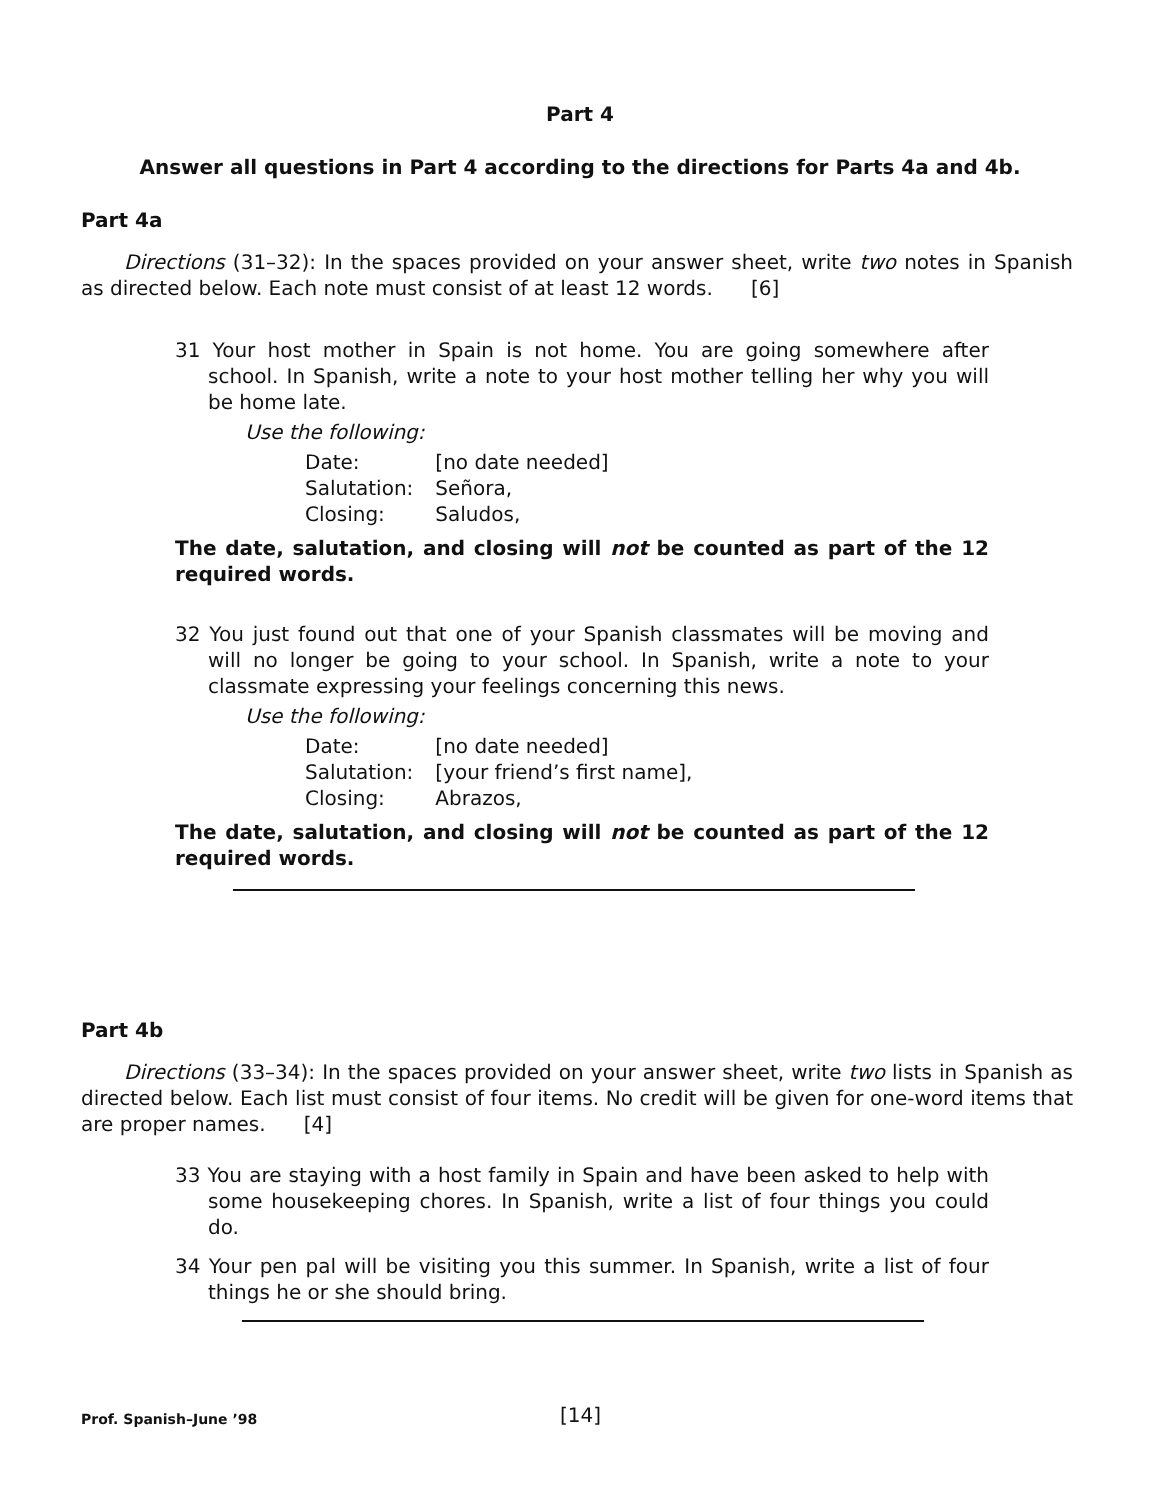Part 4
Answer all questions in Part 4 according to the directions for Parts 4a and 4b.
Part 4a
Directions (31–32): In the spaces provided on your answer sheet, write two notes in Spanish as directed below. Each note must consist of at least 12 words. [6]
31 Your host mother in Spain is not home. You are going somewhere after school. In Spanish, write a note to your host mother telling her why you will be home late.
Use the following:
| Date: | [no date needed] |
| Salutation: | Señora, |
| Closing: | Saludos, |
The date, salutation, and closing will not be counted as part of the 12 required words.
32 You just found out that one of your Spanish classmates will be moving and will no longer be going to your school. In Spanish, write a note to your classmate expressing your feelings concerning this news.
Use the following:
| Date: | [no date needed] |
| Salutation: | [your friend’s first name], |
| Closing: | Abrazos, |
The date, salutation, and closing will not be counted as part of the 12 required words.
Part 4b
Directions (33–34): In the spaces provided on your answer sheet, write two lists in Spanish as directed below. Each list must consist of four items. No credit will be given for one-word items that are proper names. [4]
33 You are staying with a host family in Spain and have been asked to help with some housekeeping chores. In Spanish, write a list of four things you could do.
34 Your pen pal will be visiting you this summer. In Spanish, write a list of four things he or she should bring.
Prof. Spanish–June ’98 [14]